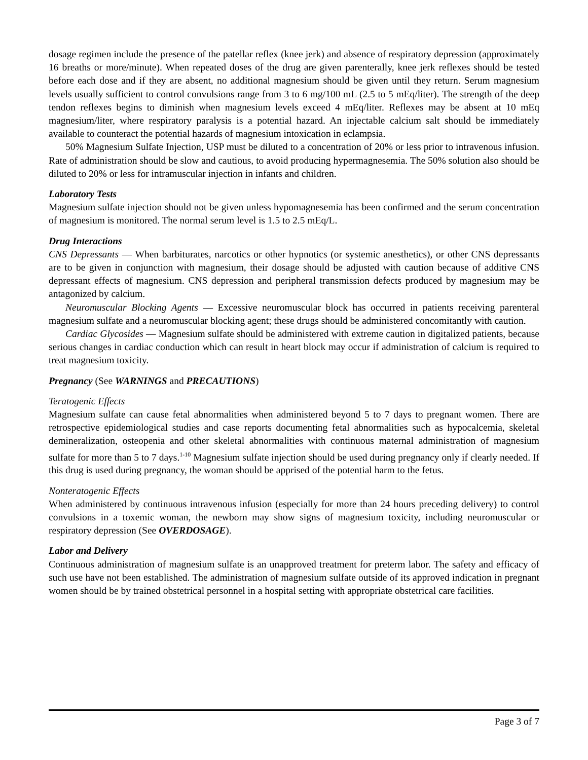dosage regimen include the presence of the patellar reflex (knee jerk) and absence of respiratory depression (approximately 16 breaths or more/minute). When repeated doses of the drug are given parenterally, knee jerk reflexes should be tested before each dose and if they are absent, no additional magnesium should be given until they return. Serum magnesium levels usually sufficient to control convulsions range from 3 to 6 mg/100 mL (2.5 to 5 mEq/liter). The strength of the deep tendon reflexes begins to diminish when magnesium levels exceed 4 mEq/liter. Reflexes may be absent at 10 mEq magnesium/liter, where respiratory paralysis is a potential hazard. An injectable calcium salt should be immediately available to counteract the potential hazards of magnesium intoxication in eclampsia.
50% Magnesium Sulfate Injection, USP must be diluted to a concentration of 20% or less prior to intravenous infusion. Rate of administration should be slow and cautious, to avoid producing hypermagnesemia. The 50% solution also should be diluted to 20% or less for intramuscular injection in infants and children.
Laboratory Tests
Magnesium sulfate injection should not be given unless hypomagnesemia has been confirmed and the serum concentration of magnesium is monitored. The normal serum level is 1.5 to 2.5 mEq/L.
Drug Interactions
CNS Depressants — When barbiturates, narcotics or other hypnotics (or systemic anesthetics), or other CNS depressants are to be given in conjunction with magnesium, their dosage should be adjusted with caution because of additive CNS depressant effects of magnesium. CNS depression and peripheral transmission defects produced by magnesium may be antagonized by calcium.
Neuromuscular Blocking Agents — Excessive neuromuscular block has occurred in patients receiving parenteral magnesium sulfate and a neuromuscular blocking agent; these drugs should be administered concomitantly with caution.
Cardiac Glycosides — Magnesium sulfate should be administered with extreme caution in digitalized patients, because serious changes in cardiac conduction which can result in heart block may occur if administration of calcium is required to treat magnesium toxicity.
Pregnancy (See WARNINGS and PRECAUTIONS)
Teratogenic Effects
Magnesium sulfate can cause fetal abnormalities when administered beyond 5 to 7 days to pregnant women. There are retrospective epidemiological studies and case reports documenting fetal abnormalities such as hypocalcemia, skeletal demineralization, osteopenia and other skeletal abnormalities with continuous maternal administration of magnesium sulfate for more than 5 to 7 days.<sup>1-10</sup> Magnesium sulfate injection should be used during pregnancy only if clearly needed. If this drug is used during pregnancy, the woman should be apprised of the potential harm to the fetus.
Nonteratogenic Effects
When administered by continuous intravenous infusion (especially for more than 24 hours preceding delivery) to control convulsions in a toxemic woman, the newborn may show signs of magnesium toxicity, including neuromuscular or respiratory depression (See OVERDOSAGE).
Labor and Delivery
Continuous administration of magnesium sulfate is an unapproved treatment for preterm labor. The safety and efficacy of such use have not been established. The administration of magnesium sulfate outside of its approved indication in pregnant women should be by trained obstetrical personnel in a hospital setting with appropriate obstetrical care facilities.
Page 3 of 7